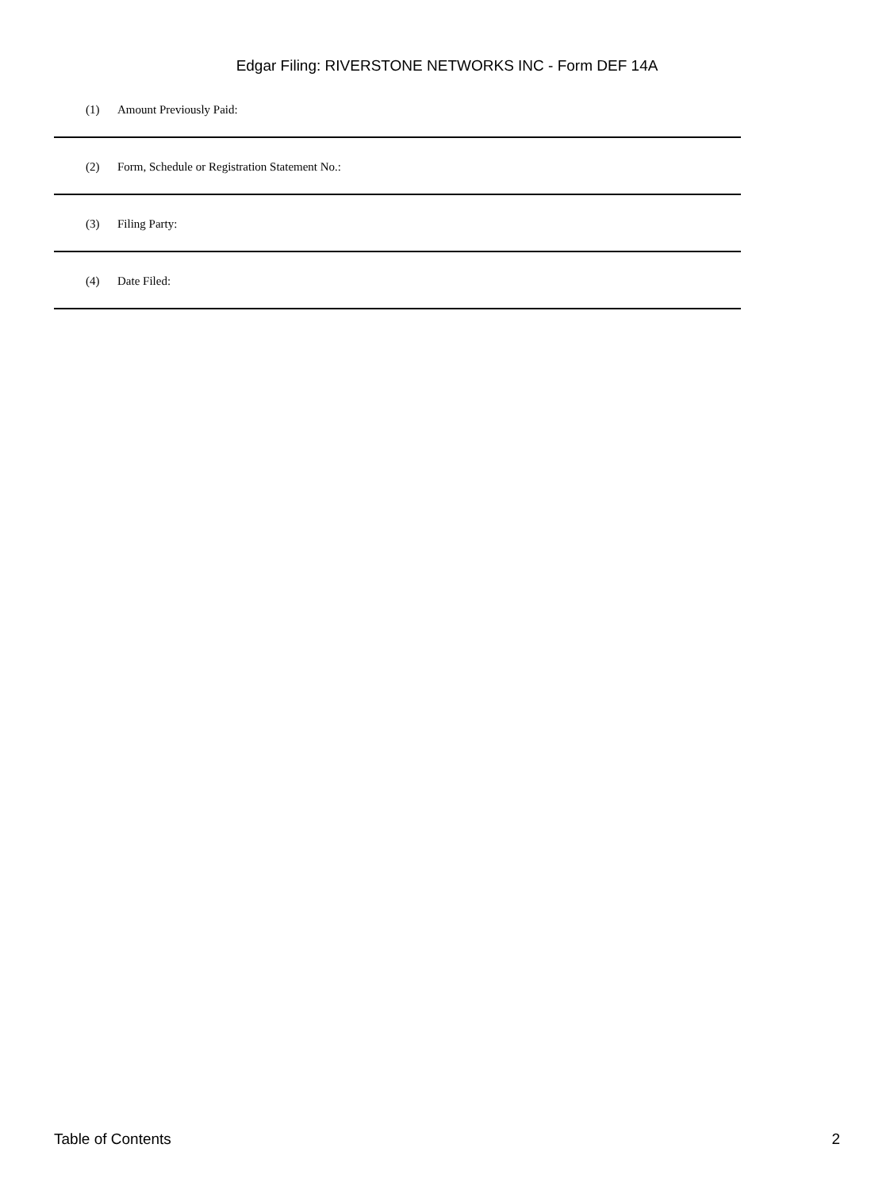Edgar Filing: RIVERSTONE NETWORKS INC - Form DEF 14A
(1) Amount Previously Paid:
(2) Form, Schedule or Registration Statement No.:
(3) Filing Party:
(4) Date Filed:
Table of Contents 2